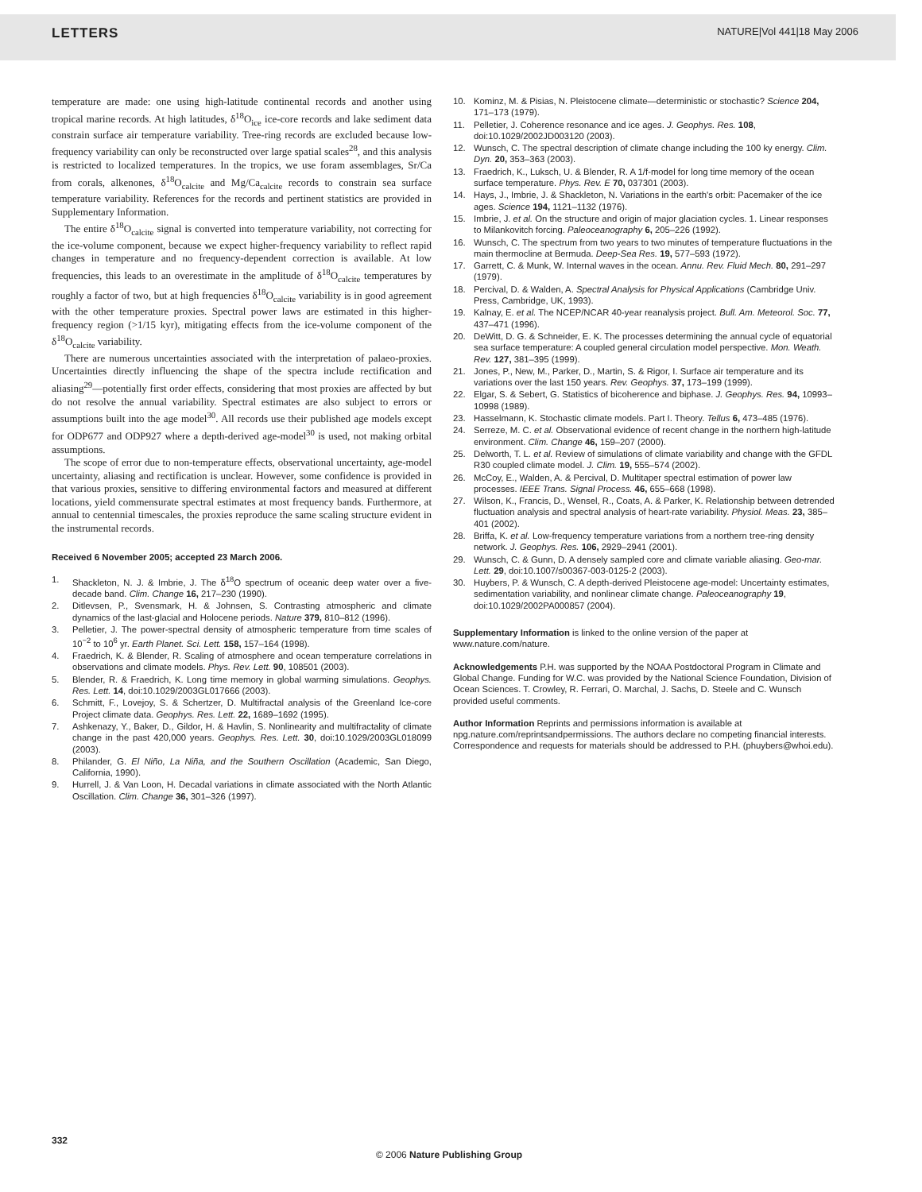LETTERS NATURE|Vol 441|18 May 2006
temperature are made: one using high-latitude continental records and another using tropical marine records. At high latitudes, δ<sup>18</sup>O<sub>ice</sub> ice-core records and lake sediment data constrain surface air temperature variability. Tree-ring records are excluded because low-frequency variability can only be reconstructed over large spatial scales<sup>28</sup>, and this analysis is restricted to localized temperatures. In the tropics, we use foram assemblages, Sr/Ca from corals, alkenones, δ<sup>18</sup>O<sub>calcite</sub> and Mg/Ca<sub>calcite</sub> records to constrain sea surface temperature variability. References for the records and pertinent statistics are provided in Supplementary Information.
The entire δ<sup>18</sup>O<sub>calcite</sub> signal is converted into temperature variability, not correcting for the ice-volume component, because we expect higher-frequency variability to reflect rapid changes in temperature and no frequency-dependent correction is available. At low frequencies, this leads to an overestimate in the amplitude of δ<sup>18</sup>O<sub>calcite</sub> temperatures by roughly a factor of two, but at high frequencies δ<sup>18</sup>O<sub>calcite</sub> variability is in good agreement with the other temperature proxies. Spectral power laws are estimated in this higher-frequency region (>1/15 kyr), mitigating effects from the ice-volume component of the δ<sup>18</sup>O<sub>calcite</sub> variability.
There are numerous uncertainties associated with the interpretation of palaeo-proxies. Uncertainties directly influencing the shape of the spectra include rectification and aliasing<sup>29</sup>—potentially first order effects, considering that most proxies are affected by but do not resolve the annual variability. Spectral estimates are also subject to errors or assumptions built into the age model<sup>30</sup>. All records use their published age models except for ODP677 and ODP927 where a depth-derived age-model<sup>30</sup> is used, not making orbital assumptions.
The scope of error due to non-temperature effects, observational uncertainty, age-model uncertainty, aliasing and rectification is unclear. However, some confidence is provided in that various proxies, sensitive to differing environmental factors and measured at different locations, yield commensurate spectral estimates at most frequency bands. Furthermore, at annual to centennial timescales, the proxies reproduce the same scaling structure evident in the instrumental records.
Received 6 November 2005; accepted 23 March 2006.
1. Shackleton, N. J. & Imbrie, J. The δ<sup>18</sup>O spectrum of oceanic deep water over a five-decade band. Clim. Change 16, 217–230 (1990).
2. Ditlevsen, P., Svensmark, H. & Johnsen, S. Contrasting atmospheric and climate dynamics of the last-glacial and Holocene periods. Nature 379, 810–812 (1996).
3. Pelletier, J. The power-spectral density of atmospheric temperature from time scales of 10<sup>−2</sup> to 10<sup>6</sup> yr. Earth Planet. Sci. Lett. 158, 157–164 (1998).
4. Fraedrich, K. & Blender, R. Scaling of atmosphere and ocean temperature correlations in observations and climate models. Phys. Rev. Lett. 90, 108501 (2003).
5. Blender, R. & Fraedrich, K. Long time memory in global warming simulations. Geophys. Res. Lett. 14, doi:10.1029/2003GL017666 (2003).
6. Schmitt, F., Lovejoy, S. & Schertzer, D. Multifractal analysis of the Greenland Ice-core Project climate data. Geophys. Res. Lett. 22, 1689–1692 (1995).
7. Ashkenazy, Y., Baker, D., Gildor, H. & Havlin, S. Nonlinearity and multifractality of climate change in the past 420,000 years. Geophys. Res. Lett. 30, doi:10.1029/2003GL018099 (2003).
8. Philander, G. El Niño, La Niña, and the Southern Oscillation (Academic, San Diego, California, 1990).
9. Hurrell, J. & Van Loon, H. Decadal variations in climate associated with the North Atlantic Oscillation. Clim. Change 36, 301–326 (1997).
10. Kominz, M. & Pisias, N. Pleistocene climate—deterministic or stochastic? Science 204, 171–173 (1979).
11. Pelletier, J. Coherence resonance and ice ages. J. Geophys. Res. 108, doi:10.1029/2002JD003120 (2003).
12. Wunsch, C. The spectral description of climate change including the 100 ky energy. Clim. Dyn. 20, 353–363 (2003).
13. Fraedrich, K., Luksch, U. & Blender, R. A 1/f-model for long time memory of the ocean surface temperature. Phys. Rev. E 70, 037301 (2003).
14. Hays, J., Imbrie, J. & Shackleton, N. Variations in the earth's orbit: Pacemaker of the ice ages. Science 194, 1121–1132 (1976).
15. Imbrie, J. et al. On the structure and origin of major glaciation cycles. 1. Linear responses to Milankovitch forcing. Paleoceanography 6, 205–226 (1992).
16. Wunsch, C. The spectrum from two years to two minutes of temperature fluctuations in the main thermocline at Bermuda. Deep-Sea Res. 19, 577–593 (1972).
17. Garrett, C. & Munk, W. Internal waves in the ocean. Annu. Rev. Fluid Mech. 80, 291–297 (1979).
18. Percival, D. & Walden, A. Spectral Analysis for Physical Applications (Cambridge Univ. Press, Cambridge, UK, 1993).
19. Kalnay, E. et al. The NCEP/NCAR 40-year reanalysis project. Bull. Am. Meteorol. Soc. 77, 437–471 (1996).
20. DeWitt, D. G. & Schneider, E. K. The processes determining the annual cycle of equatorial sea surface temperature: A coupled general circulation model perspective. Mon. Weath. Rev. 127, 381–395 (1999).
21. Jones, P., New, M., Parker, D., Martin, S. & Rigor, I. Surface air temperature and its variations over the last 150 years. Rev. Geophys. 37, 173–199 (1999).
22. Elgar, S. & Sebert, G. Statistics of bicoherence and biphase. J. Geophys. Res. 94, 10993–10998 (1989).
23. Hasselmann, K. Stochastic climate models. Part I. Theory. Tellus 6, 473–485 (1976).
24. Serreze, M. C. et al. Observational evidence of recent change in the northern high-latitude environment. Clim. Change 46, 159–207 (2000).
25. Delworth, T. L. et al. Review of simulations of climate variability and change with the GFDL R30 coupled climate model. J. Clim. 19, 555–574 (2002).
26. McCoy, E., Walden, A. & Percival, D. Multitaper spectral estimation of power law processes. IEEE Trans. Signal Process. 46, 655–668 (1998).
27. Wilson, K., Francis, D., Wensel, R., Coats, A. & Parker, K. Relationship between detrended fluctuation analysis and spectral analysis of heart-rate variability. Physiol. Meas. 23, 385–401 (2002).
28. Briffa, K. et al. Low-frequency temperature variations from a northern tree-ring density network. J. Geophys. Res. 106, 2929–2941 (2001).
29. Wunsch, C. & Gunn, D. A densely sampled core and climate variable aliasing. Geo-mar. Lett. 29, doi:10.1007/s00367-003-0125-2 (2003).
30. Huybers, P. & Wunsch, C. A depth-derived Pleistocene age-model: Uncertainty estimates, sedimentation variability, and nonlinear climate change. Paleoceanography 19, doi:10.1029/2002PA000857 (2004).
Supplementary Information is linked to the online version of the paper at www.nature.com/nature.
Acknowledgements P.H. was supported by the NOAA Postdoctoral Program in Climate and Global Change. Funding for W.C. was provided by the National Science Foundation, Division of Ocean Sciences. T. Crowley, R. Ferrari, O. Marchal, J. Sachs, D. Steele and C. Wunsch provided useful comments.
Author Information Reprints and permissions information is available at npg.nature.com/reprintsandpermissions. The authors declare no competing financial interests. Correspondence and requests for materials should be addressed to P.H. (phuybers@whoi.edu).
332
© 2006 Nature Publishing Group